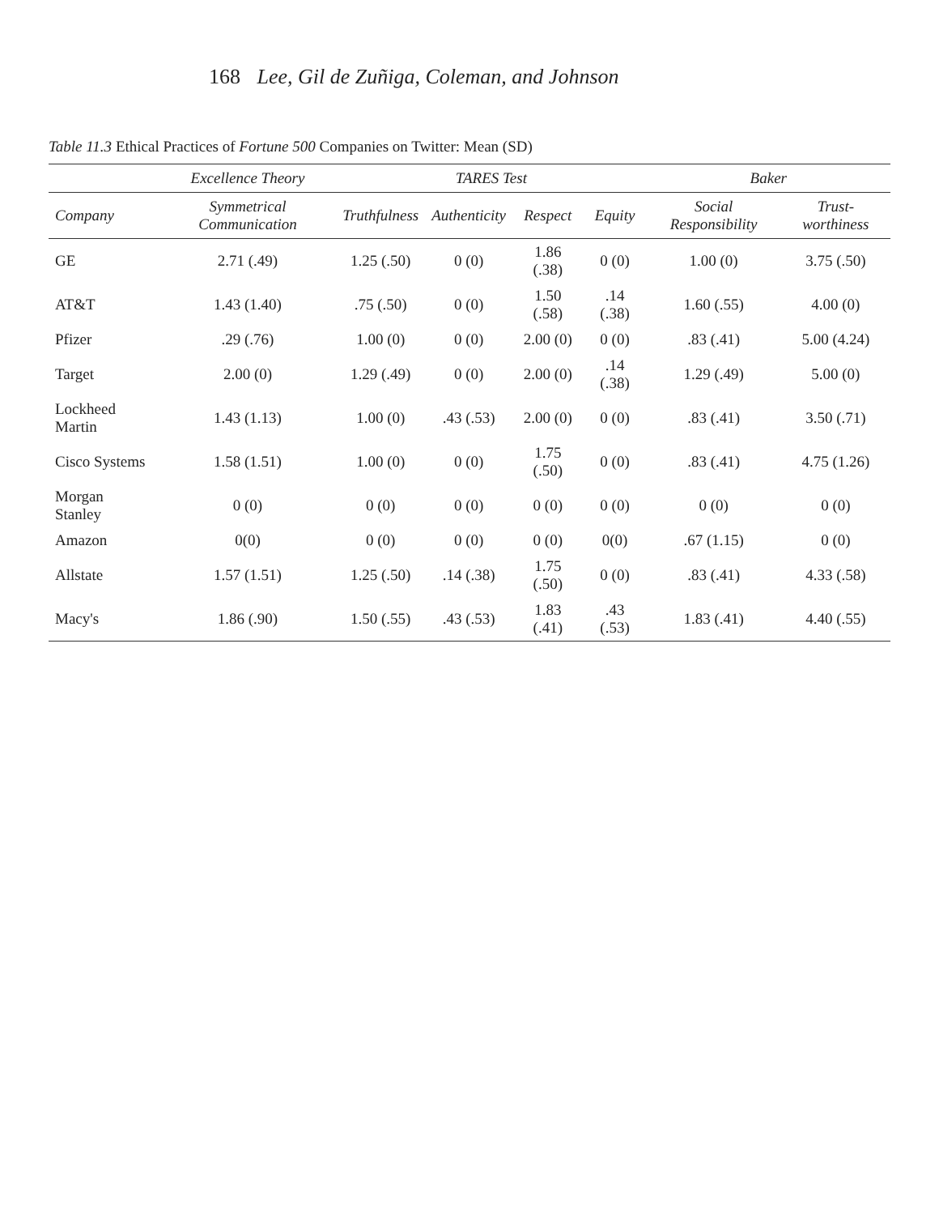168 Lee, Gil de Zuñiga, Coleman, and Johnson
Table 11.3 Ethical Practices of Fortune 500 Companies on Twitter: Mean (SD)
| | Excellence Theory | TARES Test | | | | Baker | |
| --- | --- | --- | --- | --- | --- | --- | --- |
| Company | Symmetrical Communication | Truthfulness | Authenticity | Respect | Equity | Social Responsibility | Trust-worthiness |
| GE | 2.71 (.49) | 1.25 (.50) | 0 (0) | 1.86 (.38) | 0 (0) | 1.00 (0) | 3.75 (.50) |
| AT&T | 1.43 (1.40) | .75 (.50) | 0 (0) | 1.50 (.58) | .14 (.38) | 1.60 (.55) | 4.00 (0) |
| Pfizer | .29 (.76) | 1.00 (0) | 0 (0) | 2.00 (0) | 0 (0) | .83 (.41) | 5.00 (4.24) |
| Target | 2.00 (0) | 1.29 (.49) | 0 (0) | 2.00 (0) | .14 (.38) | 1.29 (.49) | 5.00 (0) |
| Lockheed Martin | 1.43 (1.13) | 1.00 (0) | .43 (.53) | 2.00 (0) | 0 (0) | .83 (.41) | 3.50 (.71) |
| Cisco Systems | 1.58 (1.51) | 1.00 (0) | 0 (0) | 1.75 (.50) | 0 (0) | .83 (.41) | 4.75 (1.26) |
| Morgan Stanley | 0 (0) | 0 (0) | 0 (0) | 0 (0) | 0 (0) | 0 (0) | 0 (0) |
| Amazon | 0(0) | 0 (0) | 0 (0) | 0 (0) | 0(0) | .67 (1.15) | 0 (0) |
| Allstate | 1.57 (1.51) | 1.25 (.50) | .14 (.38) | 1.75 (.50) | 0 (0) | .83 (.41) | 4.33 (.58) |
| Macy's | 1.86 (.90) | 1.50 (.55) | .43 (.53) | 1.83 (.41) | .43 (.53) | 1.83 (.41) | 4.40 (.55) |